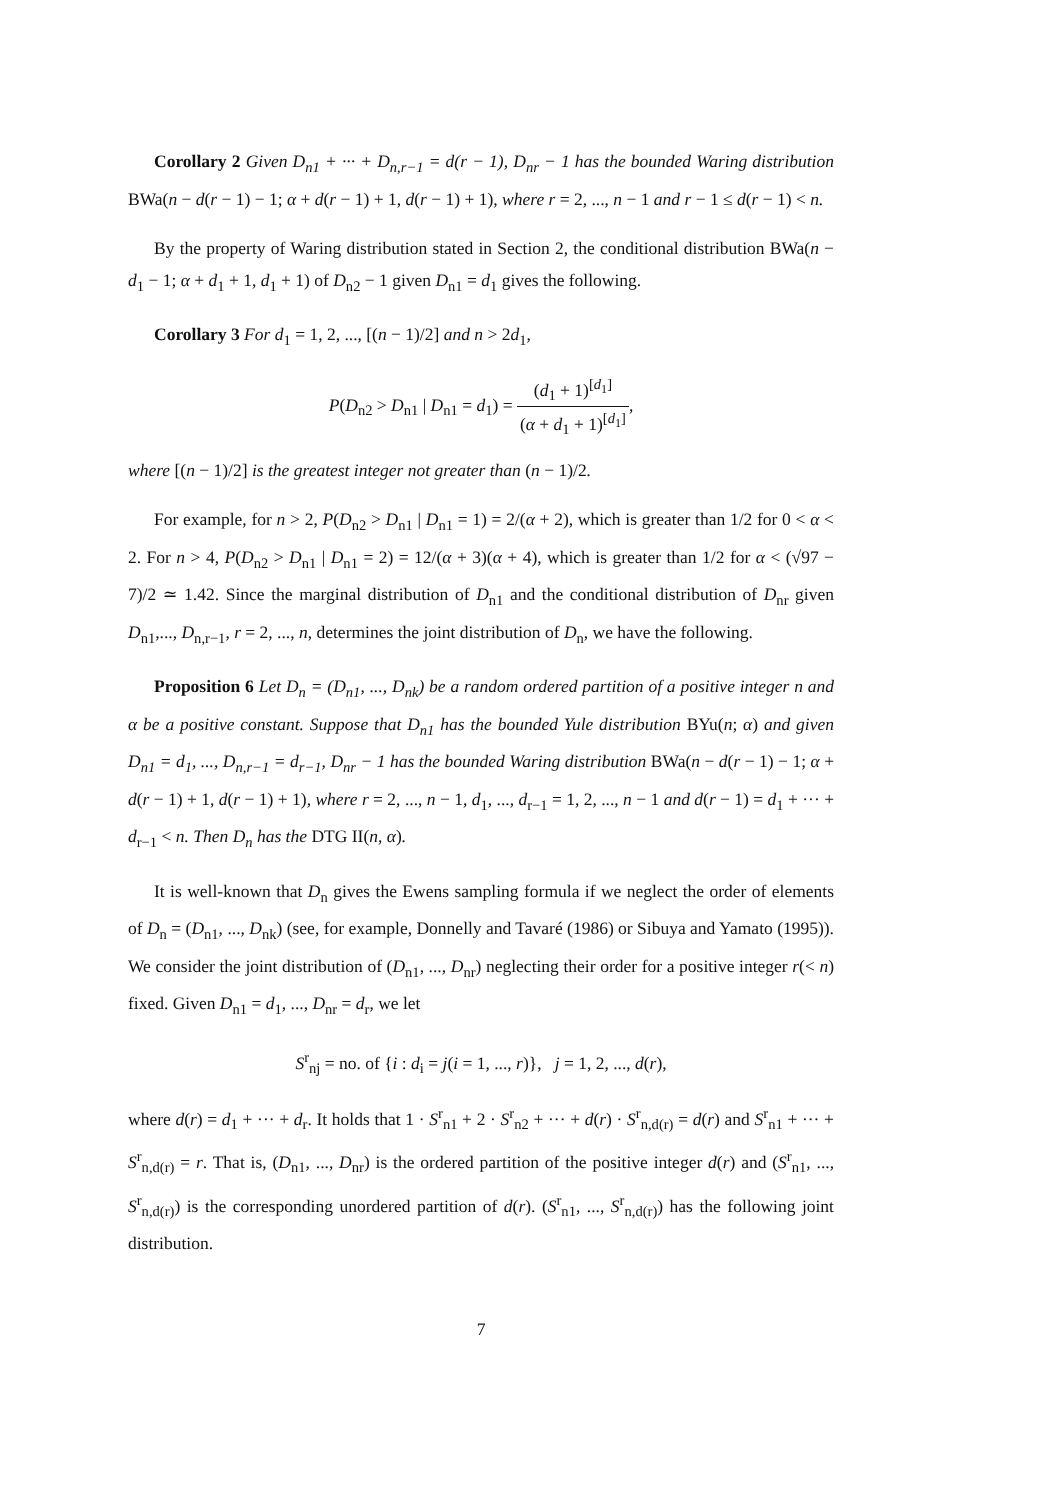Corollary 2 Given D<sub>n1</sub> + ··· + D<sub>n,r−1</sub> = d(r − 1), D<sub>nr</sub> − 1 has the bounded Waring distribution BWa(n − d(r − 1) − 1; α + d(r − 1) + 1, d(r − 1) + 1), where r = 2, ..., n − 1 and r − 1 ≤ d(r − 1) < n.
By the property of Waring distribution stated in Section 2, the conditional distribution BWa(n − d<sub>1</sub> − 1; α + d<sub>1</sub> + 1, d<sub>1</sub> + 1) of D<sub>n2</sub> − 1 given D<sub>n1</sub> = d<sub>1</sub> gives the following.
Corollary 3 For d<sub>1</sub> = 1, 2, ..., [(n − 1)/2] and n > 2d<sub>1</sub>,
P(D<sub>n2</sub> > D<sub>n1</sub> | D<sub>n1</sub> = d<sub>1</sub>) = (d<sub>1</sub> + 1)<sup>[d<sub>1</sub>]</sup> (α + d<sub>1</sub> + 1)<sup>[d<sub>1</sub>]</sup>,
where [(n − 1)/2] is the greatest integer not greater than (n − 1)/2.
For example, for n > 2, P(D<sub>n2</sub> > D<sub>n1</sub> | D<sub>n1</sub> = 1) = 2/(α + 2), which is greater than 1/2 for 0 < α < 2. For n > 4, P(D<sub>n2</sub> > D<sub>n1</sub> | D<sub>n1</sub> = 2) = 12/(α + 3)(α + 4), which is greater than 1/2 for α < (√97 − 7)/2 ≃ 1.42. Since the marginal distribution of D<sub>n1</sub> and the conditional distribution of D<sub>nr</sub> given D<sub>n1</sub>,..., D<sub>n,r−1</sub>, r = 2, ..., n, determines the joint distribution of D<sub>n</sub>, we have the following.
Proposition 6 Let D<sub>n</sub> = (D<sub>n1</sub>, ..., D<sub>nk</sub>) be a random ordered partition of a positive integer n and α be a positive constant. Suppose that D<sub>n1</sub> has the bounded Yule distribution BYu(n; α) and given D<sub>n1</sub> = d<sub>1</sub>, ..., D<sub>n,r−1</sub> = d<sub>r−1</sub>, D<sub>nr</sub> − 1 has the bounded Waring distribution BWa(n − d(r − 1) − 1; α + d(r − 1) + 1, d(r − 1) + 1), where r = 2, ..., n − 1, d<sub>1</sub>, ..., d<sub>r−1</sub> = 1, 2, ..., n − 1 and d(r − 1) = d<sub>1</sub> + ··· + d<sub>r−1</sub> < n. Then D<sub>n</sub> has the DTG II(n, α).
It is well-known that D<sub>n</sub> gives the Ewens sampling formula if we neglect the order of elements of D<sub>n</sub> = (D<sub>n1</sub>, ..., D<sub>nk</sub>) (see, for example, Donnelly and Tavaré (1986) or Sibuya and Yamato (1995)). We consider the joint distribution of (D<sub>n1</sub>, ..., D<sub>nr</sub>) neglecting their order for a positive integer r(< n) fixed. Given D<sub>n1</sub> = d<sub>1</sub>, ..., D<sub>nr</sub> = d<sub>r</sub>, we let
S<sup>r</sup><sub>nj</sub> = no. of {i : d<sub>i</sub> = j(i = 1, ..., r)}, j = 1, 2, ..., d(r),
where d(r) = d<sub>1</sub> + ··· + d<sub>r</sub>. It holds that 1 · S<sup>r</sup><sub>n1</sub> + 2 · S<sup>r</sup><sub>n2</sub> + ··· + d(r) · S<sup>r</sup><sub>n,d(r)</sub> = d(r) and S<sup>r</sup><sub>n1</sub> + ··· + S<sup>r</sup><sub>n,d(r)</sub> = r. That is, (D<sub>n1</sub>, ..., D<sub>nr</sub>) is the ordered partition of the positive integer d(r) and (S<sup>r</sup><sub>n1</sub>, ..., S<sup>r</sup><sub>n,d(r)</sub>) is the corresponding unordered partition of d(r). (S<sup>r</sup><sub>n1</sub>, ..., S<sup>r</sup><sub>n,d(r)</sub>) has the following joint distribution.
7